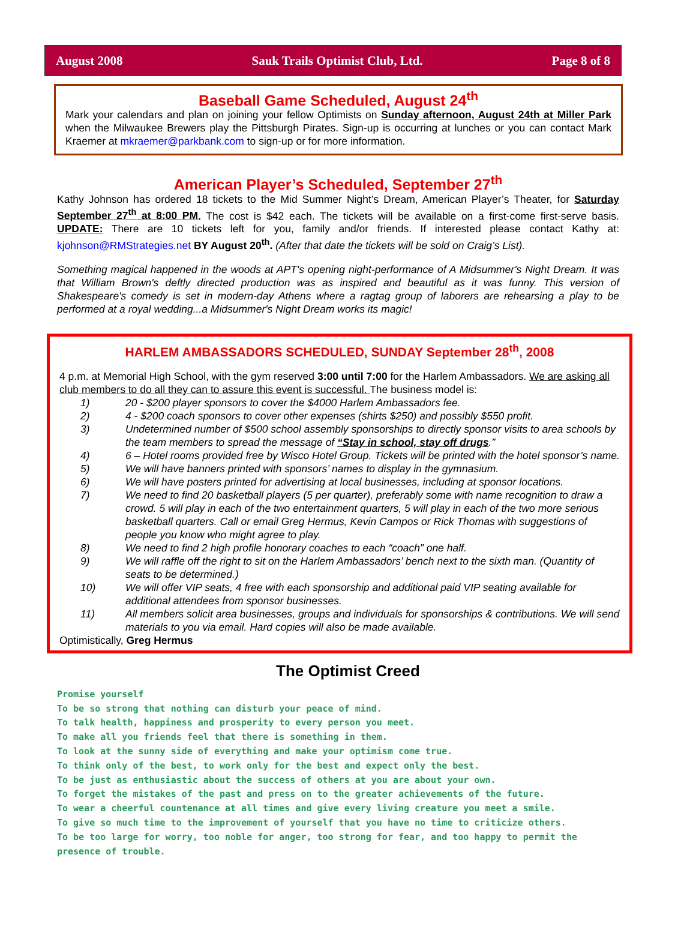August 2008 Sauk Trails Optimist Club, Ltd. Page 8 of 8
Baseball Game Scheduled, August 24<sup>th</sup>
Mark your calendars and plan on joining your fellow Optimists on Sunday afternoon, August 24th at Miller Park when the Milwaukee Brewers play the Pittsburgh Pirates. Sign-up is occurring at lunches or you can contact Mark Kraemer at mkraemer@parkbank.com to sign-up or for more information.
American Player’s Scheduled, September 27<sup>th</sup>
Kathy Johnson has ordered 18 tickets to the Mid Summer Night’s Dream, American Player’s Theater, for Saturday September 27<sup>th</sup> at 8:00 PM. The cost is $42 each. The tickets will be available on a first-come first-serve basis. UPDATE: There are 10 tickets left for you, family and/or friends. If interested please contact Kathy at: kjohnson@RMStrategies.net BY August 20<sup>th</sup>. (After that date the tickets will be sold on Craig’s List).
Something magical happened in the woods at APT's opening night-performance of A Midsummer's Night Dream. It was that William Brown's deftly directed production was as inspired and beautiful as it was funny. This version of Shakespeare's comedy is set in modern-day Athens where a ragtag group of laborers are rehearsing a play to be performed at a royal wedding...a Midsummer's Night Dream works its magic!
HARLEM AMBASSADORS SCHEDULED, SUNDAY September 28<sup>th</sup>, 2008
4 p.m. at Memorial High School, with the gym reserved 3:00 until 7:00 for the Harlem Ambassadors. We are asking all club members to do all they can to assure this event is successful. The business model is:
1) 20 - $200 player sponsors to cover the $4000 Harlem Ambassadors fee.
2) 4 - $200 coach sponsors to cover other expenses (shirts $250) and possibly $550 profit.
3) Undetermined number of $500 school assembly sponsorships to directly sponsor visits to area schools by the team members to spread the message of “Stay in school, stay off drugs.”
4) 6 – Hotel rooms provided free by Wisco Hotel Group. Tickets will be printed with the hotel sponsor’s name.
5) We will have banners printed with sponsors’ names to display in the gymnasium.
6) We will have posters printed for advertising at local businesses, including at sponsor locations.
7) We need to find 20 basketball players (5 per quarter), preferably some with name recognition to draw a crowd. 5 will play in each of the two entertainment quarters, 5 will play in each of the two more serious basketball quarters. Call or email Greg Hermus, Kevin Campos or Rick Thomas with suggestions of people you know who might agree to play.
8) We need to find 2 high profile honorary coaches to each “coach” one half.
9) We will raffle off the right to sit on the Harlem Ambassadors’ bench next to the sixth man. (Quantity of seats to be determined.)
10) We will offer VIP seats, 4 free with each sponsorship and additional paid VIP seating available for additional attendees from sponsor businesses.
11) All members solicit area businesses, groups and individuals for sponsorships & contributions. We will send materials to you via email. Hard copies will also be made available.
Optimistically, Greg Hermus
The Optimist Creed
Promise yourself
To be so strong that nothing can disturb your peace of mind.
To talk health, happiness and prosperity to every person you meet.
To make all you friends feel that there is something in them.
To look at the sunny side of everything and make your optimism come true.
To think only of the best, to work only for the best and expect only the best.
To be just as enthusiastic about the success of others at you are about your own.
To forget the mistakes of the past and press on to the greater achievements of the future.
To wear a cheerful countenance at all times and give every living creature you meet a smile.
To give so much time to the improvement of yourself that you have no time to criticize others.
To be too large for worry, too noble for anger, too strong for fear, and too happy to permit the presence of trouble.